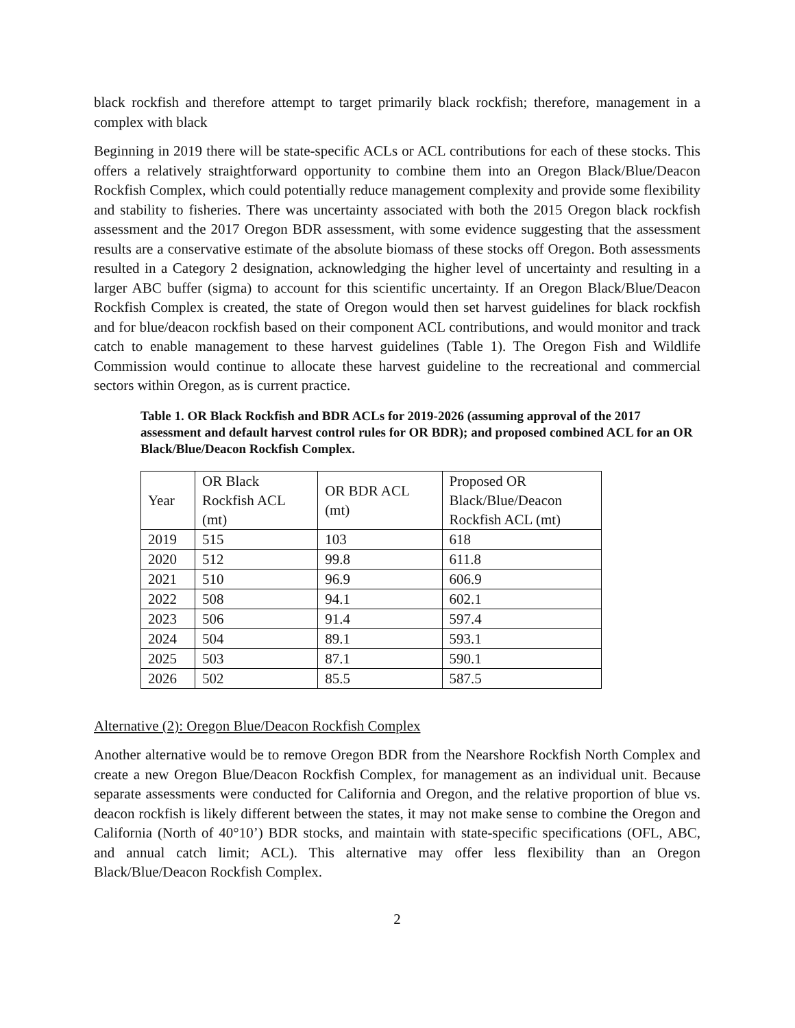black rockfish and therefore attempt to target primarily black rockfish; therefore, management in a complex with black
Beginning in 2019 there will be state-specific ACLs or ACL contributions for each of these stocks. This offers a relatively straightforward opportunity to combine them into an Oregon Black/Blue/Deacon Rockfish Complex, which could potentially reduce management complexity and provide some flexibility and stability to fisheries. There was uncertainty associated with both the 2015 Oregon black rockfish assessment and the 2017 Oregon BDR assessment, with some evidence suggesting that the assessment results are a conservative estimate of the absolute biomass of these stocks off Oregon. Both assessments resulted in a Category 2 designation, acknowledging the higher level of uncertainty and resulting in a larger ABC buffer (sigma) to account for this scientific uncertainty. If an Oregon Black/Blue/Deacon Rockfish Complex is created, the state of Oregon would then set harvest guidelines for black rockfish and for blue/deacon rockfish based on their component ACL contributions, and would monitor and track catch to enable management to these harvest guidelines (Table 1). The Oregon Fish and Wildlife Commission would continue to allocate these harvest guideline to the recreational and commercial sectors within Oregon, as is current practice.
Table 1. OR Black Rockfish and BDR ACLs for 2019-2026 (assuming approval of the 2017 assessment and default harvest control rules for OR BDR); and proposed combined ACL for an OR Black/Blue/Deacon Rockfish Complex.
| Year | OR Black Rockfish ACL (mt) | OR BDR ACL (mt) | Proposed OR Black/Blue/Deacon Rockfish ACL (mt) |
| 2019 | 515 | 103 | 618 |
| 2020 | 512 | 99.8 | 611.8 |
| 2021 | 510 | 96.9 | 606.9 |
| 2022 | 508 | 94.1 | 602.1 |
| 2023 | 506 | 91.4 | 597.4 |
| 2024 | 504 | 89.1 | 593.1 |
| 2025 | 503 | 87.1 | 590.1 |
| 2026 | 502 | 85.5 | 587.5 |
Alternative (2): Oregon Blue/Deacon Rockfish Complex
Another alternative would be to remove Oregon BDR from the Nearshore Rockfish North Complex and create a new Oregon Blue/Deacon Rockfish Complex, for management as an individual unit. Because separate assessments were conducted for California and Oregon, and the relative proportion of blue vs. deacon rockfish is likely different between the states, it may not make sense to combine the Oregon and California (North of 40°10’) BDR stocks, and maintain with state-specific specifications (OFL, ABC, and annual catch limit; ACL). This alternative may offer less flexibility than an Oregon Black/Blue/Deacon Rockfish Complex.
2